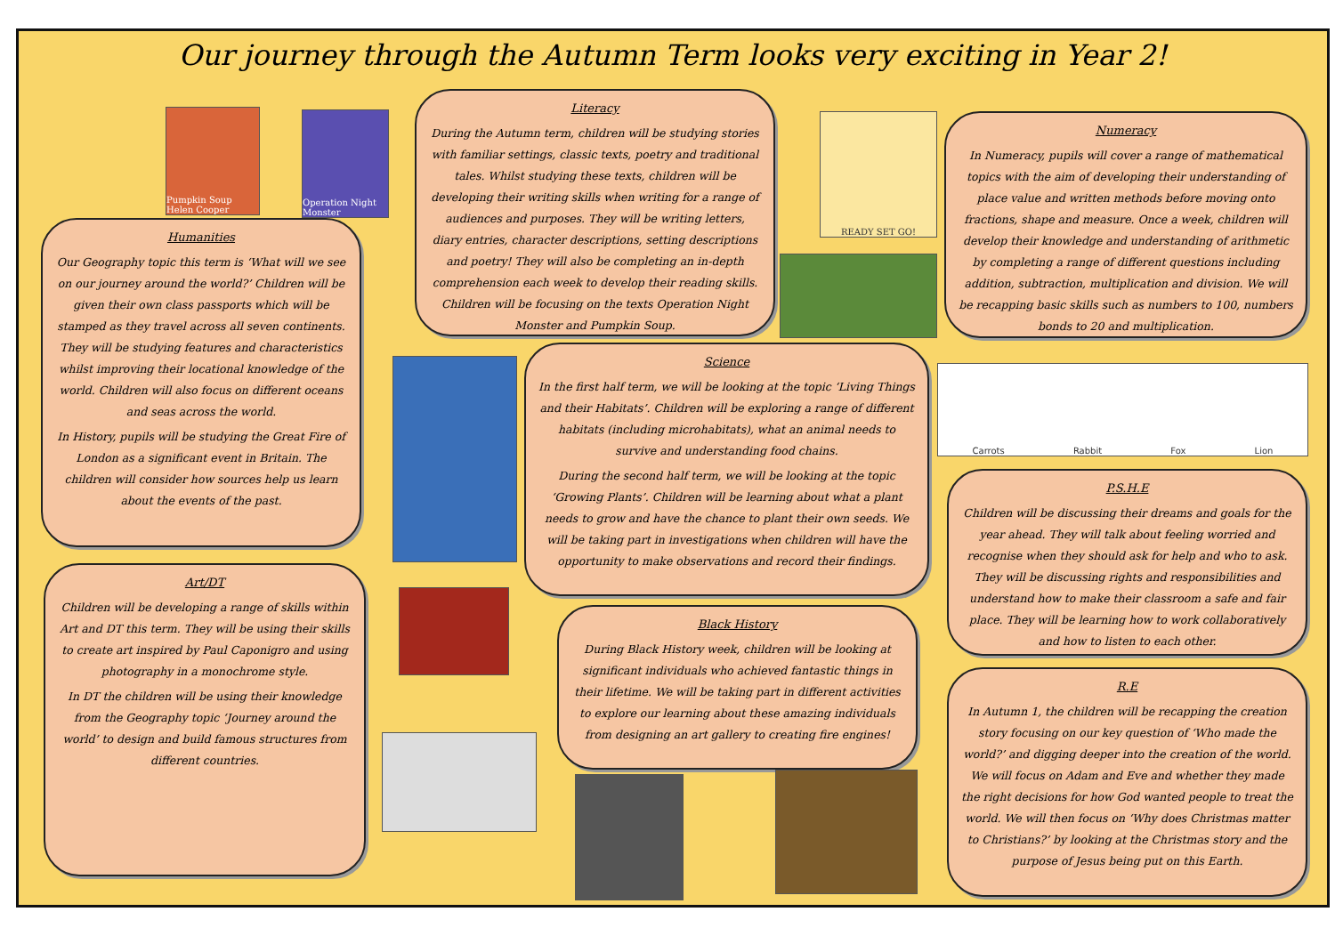Our journey through the Autumn Term looks very exciting in Year 2!
Pumpkin Soup Helen Cooper
Operation Night Monster
Literacy
During the Autumn term, children will be studying stories with familiar settings, classic texts, poetry and traditional tales. Whilst studying these texts, children will be developing their writing skills when writing for a range of audiences and purposes. They will be writing letters, diary entries, character descriptions, setting descriptions and poetry! They will also be completing an in-depth comprehension each week to develop their reading skills. Children will be focusing on the texts Operation Night Monster and Pumpkin Soup.
READY SET GO!
Numeracy
In Numeracy, pupils will cover a range of mathematical topics with the aim of developing their understanding of place value and written methods before moving onto fractions, shape and measure. Once a week, children will develop their knowledge and understanding of arithmetic by completing a range of different questions including addition, subtraction, multiplication and division. We will be recapping basic skills such as numbers to 100, numbers bonds to 20 and multiplication.
Humanities
Our Geography topic this term is ‘What will we see on our journey around the world?’ Children will be given their own class passports which will be stamped as they travel across all seven continents. They will be studying features and characteristics whilst improving their locational knowledge of the world. Children will also focus on different oceans and seas across the world.
In History, pupils will be studying the Great Fire of London as a significant event in Britain. The children will consider how sources help us learn about the events of the past.
Science
In the first half term, we will be looking at the topic ‘Living Things and their Habitats’. Children will be exploring a range of different habitats (including microhabitats), what an animal needs to survive and understanding food chains.
During the second half term, we will be looking at the topic ‘Growing Plants’. Children will be learning about what a plant needs to grow and have the chance to plant their own seeds. We will be taking part in investigations when children will have the opportunity to make observations and record their findings.
Carrots Rabbit Fox Lion
P.S.H.E
Children will be discussing their dreams and goals for the year ahead. They will talk about feeling worried and recognise when they should ask for help and who to ask. They will be discussing rights and responsibilities and understand how to make their classroom a safe and fair place. They will be learning how to work collaboratively and how to listen to each other.
Art/DT
Children will be developing a range of skills within Art and DT this term. They will be using their skills to create art inspired by Paul Caponigro and using photography in a monochrome style.
In DT the children will be using their knowledge from the Geography topic ‘Journey around the world’ to design and build famous structures from different countries.
Black History
During Black History week, children will be looking at significant individuals who achieved fantastic things in their lifetime. We will be taking part in different activities to explore our learning about these amazing individuals from designing an art gallery to creating fire engines!
R.E
In Autumn 1, the children will be recapping the creation story focusing on our key question of ‘Who made the world?’ and digging deeper into the creation of the world. We will focus on Adam and Eve and whether they made the right decisions for how God wanted people to treat the world. We will then focus on ‘Why does Christmas matter to Christians?’ by looking at the Christmas story and the purpose of Jesus being put on this Earth.